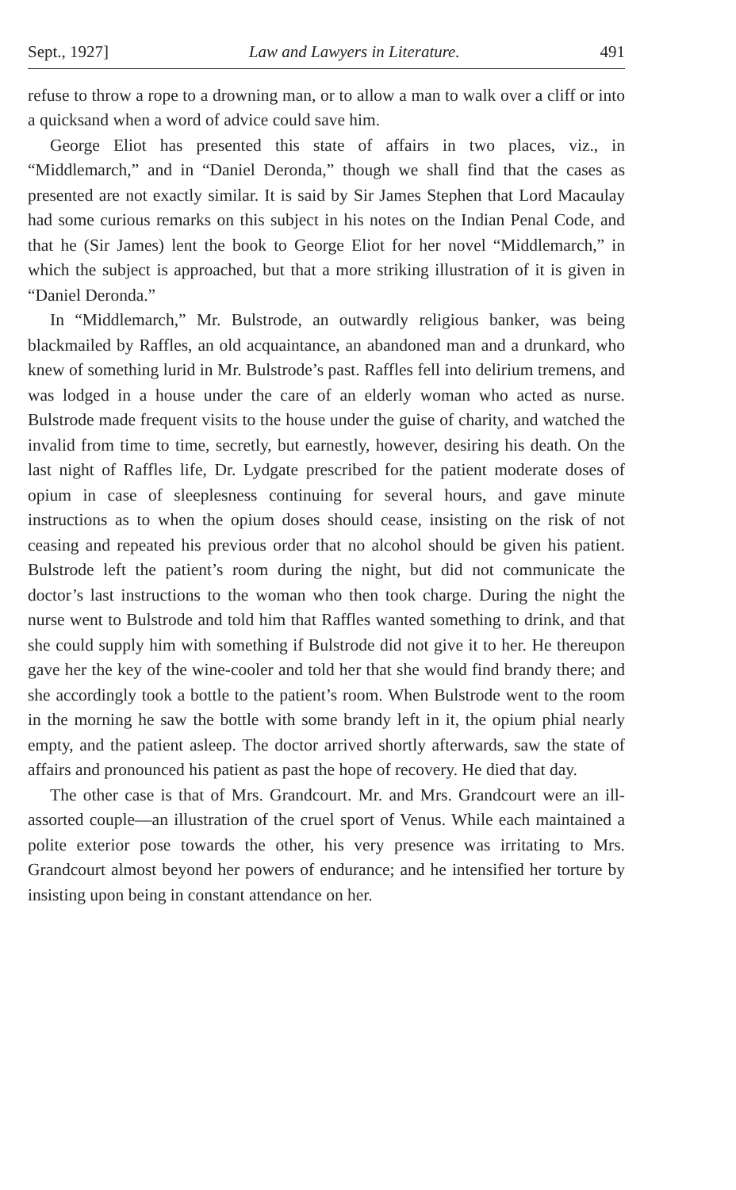Sept., 1927] Law and Lawyers in Literature. 491
refuse to throw a rope to a drowning man, or to allow a man to walk over a cliff or into a quicksand when a word of advice could save him.
George Eliot has presented this state of affairs in two places, viz., in “Middlemarch,” and in “Daniel Deronda,” though we shall find that the cases as presented are not exactly similar. It is said by Sir James Stephen that Lord Macaulay had some curious remarks on this subject in his notes on the Indian Penal Code, and that he (Sir James) lent the book to George Eliot for her novel “Middlemarch,” in which the subject is approached, but that a more striking illustration of it is given in “Daniel Deronda.”
In “Middlemarch,” Mr. Bulstrode, an outwardly religious banker, was being blackmailed by Raffles, an old acquaintance, an abandoned man and a drunkard, who knew of something lurid in Mr. Bulstrode’s past. Raffles fell into delirium tremens, and was lodged in a house under the care of an elderly woman who acted as nurse. Bulstrode made frequent visits to the house under the guise of charity, and watched the invalid from time to time, secretly, but earnestly, however, desiring his death. On the last night of Raffles life, Dr. Lydgate prescribed for the patient moderate doses of opium in case of sleeplesness continuing for several hours, and gave minute instructions as to when the opium doses should cease, insisting on the risk of not ceasing and repeated his previous order that no alcohol should be given his patient. Bulstrode left the patient’s room during the night, but did not communicate the doctor’s last instructions to the woman who then took charge. During the night the nurse went to Bulstrode and told him that Raffles wanted something to drink, and that she could supply him with something if Bulstrode did not give it to her. He thereupon gave her the key of the wine-cooler and told her that she would find brandy there; and she accordingly took a bottle to the patient’s room. When Bulstrode went to the room in the morning he saw the bottle with some brandy left in it, the opium phial nearly empty, and the patient asleep. The doctor arrived shortly afterwards, saw the state of affairs and pronounced his patient as past the hope of recovery. He died that day.
The other case is that of Mrs. Grandcourt. Mr. and Mrs. Grandcourt were an ill-assorted couple—an illustration of the cruel sport of Venus. While each maintained a polite exterior pose towards the other, his very presence was irritating to Mrs. Grandcourt almost beyond her powers of endurance; and he intensified her torture by insisting upon being in constant attendance on her.